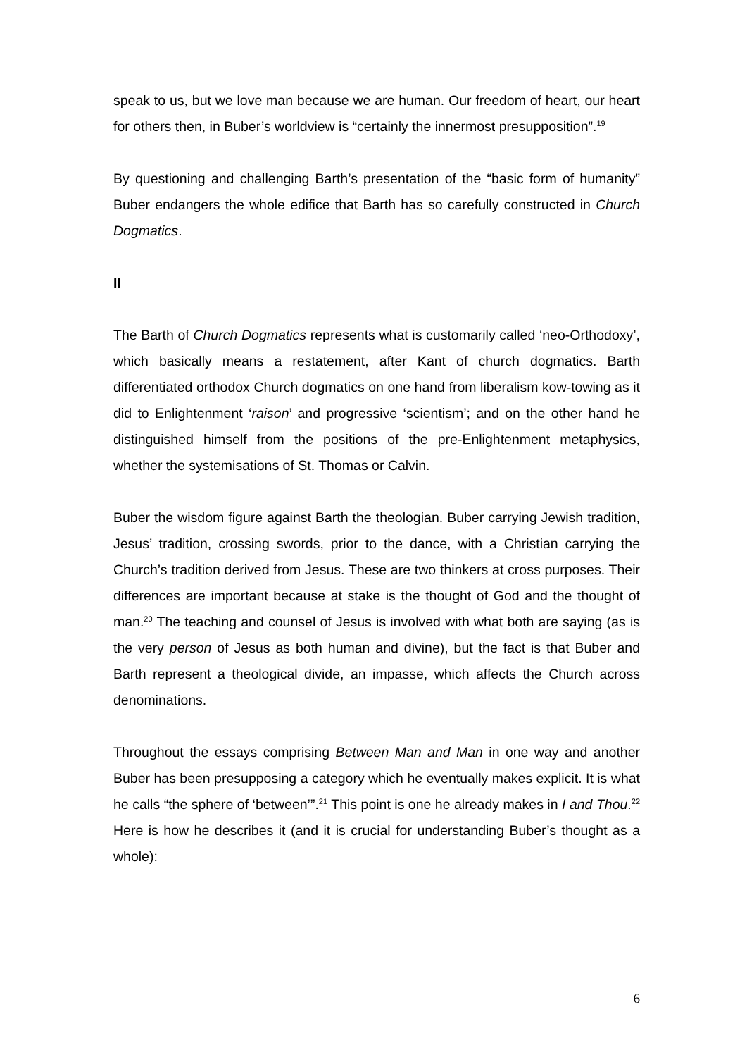speak to us, but we love man because we are human. Our freedom of heart, our heart for others then, in Buber’s worldview is “certainly the innermost presupposition”.<sup>19</sup>
By questioning and challenging Barth’s presentation of the “basic form of humanity” Buber endangers the whole edifice that Barth has so carefully constructed in Church Dogmatics.
II
The Barth of Church Dogmatics represents what is customarily called ‘neo-Orthodoxy’, which basically means a restatement, after Kant of church dogmatics. Barth differentiated orthodox Church dogmatics on one hand from liberalism kow-towing as it did to Enlightenment ‘raison’ and progressive ‘scientism’; and on the other hand he distinguished himself from the positions of the pre-Enlightenment metaphysics, whether the systemisations of St. Thomas or Calvin.
Buber the wisdom figure against Barth the theologian. Buber carrying Jewish tradition, Jesus’ tradition, crossing swords, prior to the dance, with a Christian carrying the Church’s tradition derived from Jesus. These are two thinkers at cross purposes. Their differences are important because at stake is the thought of God and the thought of man.<sup>20</sup> The teaching and counsel of Jesus is involved with what both are saying (as is the very person of Jesus as both human and divine), but the fact is that Buber and Barth represent a theological divide, an impasse, which affects the Church across denominations.
Throughout the essays comprising Between Man and Man in one way and another Buber has been presupposing a category which he eventually makes explicit. It is what he calls “the sphere of ‘between’”.<sup>21</sup> This point is one he already makes in I and Thou.<sup>22</sup> Here is how he describes it (and it is crucial for understanding Buber’s thought as a whole):
6